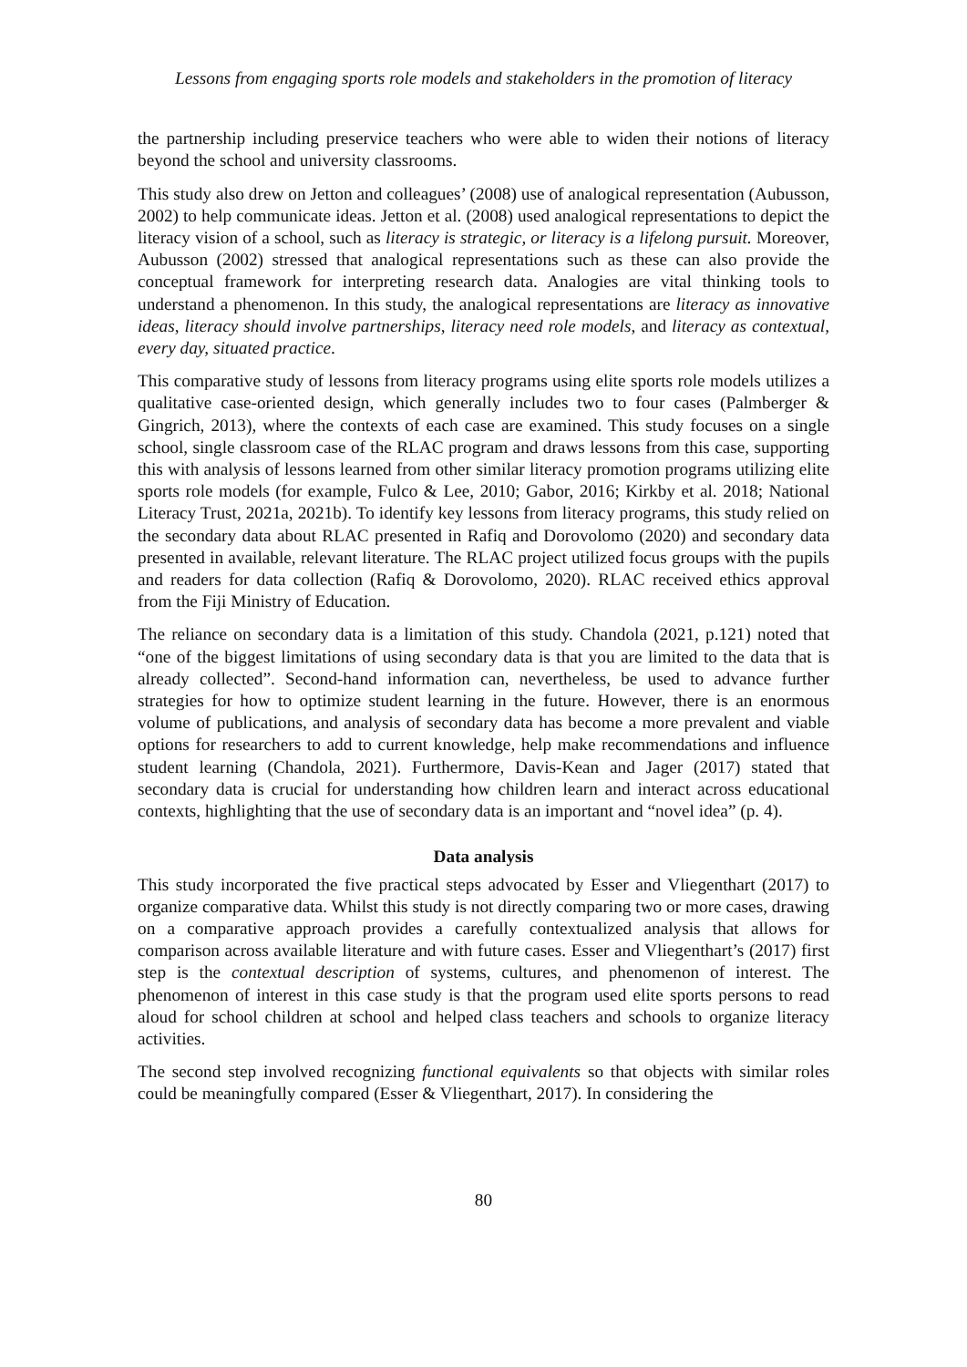Lessons from engaging sports role models and stakeholders in the promotion of literacy
the partnership including preservice teachers who were able to widen their notions of literacy beyond the school and university classrooms.
This study also drew on Jetton and colleagues’ (2008) use of analogical representation (Aubusson, 2002) to help communicate ideas. Jetton et al. (2008) used analogical representations to depict the literacy vision of a school, such as literacy is strategic, or literacy is a lifelong pursuit. Moreover, Aubusson (2002) stressed that analogical representations such as these can also provide the conceptual framework for interpreting research data. Analogies are vital thinking tools to understand a phenomenon. In this study, the analogical representations are literacy as innovative ideas, literacy should involve partnerships, literacy need role models, and literacy as contextual, every day, situated practice.
This comparative study of lessons from literacy programs using elite sports role models utilizes a qualitative case-oriented design, which generally includes two to four cases (Palmberger & Gingrich, 2013), where the contexts of each case are examined. This study focuses on a single school, single classroom case of the RLAC program and draws lessons from this case, supporting this with analysis of lessons learned from other similar literacy promotion programs utilizing elite sports role models (for example, Fulco & Lee, 2010; Gabor, 2016; Kirkby et al. 2018; National Literacy Trust, 2021a, 2021b). To identify key lessons from literacy programs, this study relied on the secondary data about RLAC presented in Rafiq and Dorovolomo (2020) and secondary data presented in available, relevant literature. The RLAC project utilized focus groups with the pupils and readers for data collection (Rafiq & Dorovolomo, 2020). RLAC received ethics approval from the Fiji Ministry of Education.
The reliance on secondary data is a limitation of this study. Chandola (2021, p.121) noted that “one of the biggest limitations of using secondary data is that you are limited to the data that is already collected”. Second-hand information can, nevertheless, be used to advance further strategies for how to optimize student learning in the future. However, there is an enormous volume of publications, and analysis of secondary data has become a more prevalent and viable options for researchers to add to current knowledge, help make recommendations and influence student learning (Chandola, 2021). Furthermore, Davis-Kean and Jager (2017) stated that secondary data is crucial for understanding how children learn and interact across educational contexts, highlighting that the use of secondary data is an important and “novel idea” (p. 4).
Data analysis
This study incorporated the five practical steps advocated by Esser and Vliegenthart (2017) to organize comparative data. Whilst this study is not directly comparing two or more cases, drawing on a comparative approach provides a carefully contextualized analysis that allows for comparison across available literature and with future cases. Esser and Vliegenthart’s (2017) first step is the contextual description of systems, cultures, and phenomenon of interest. The phenomenon of interest in this case study is that the program used elite sports persons to read aloud for school children at school and helped class teachers and schools to organize literacy activities.
The second step involved recognizing functional equivalents so that objects with similar roles could be meaningfully compared (Esser & Vliegenthart, 2017). In considering the
80